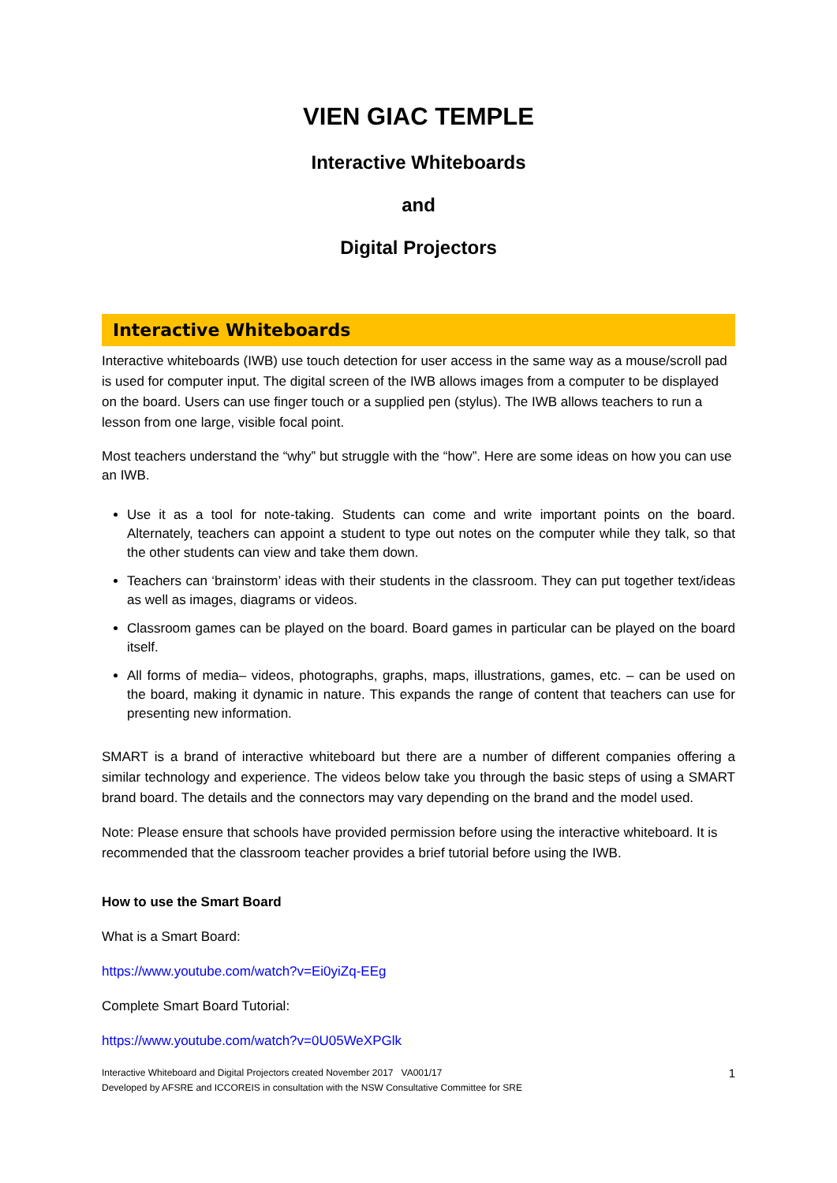VIEN GIAC TEMPLE
Interactive Whiteboards
and
Digital Projectors
Interactive Whiteboards
Interactive whiteboards (IWB) use touch detection for user access in the same way as a mouse/scroll pad is used for computer input. The digital screen of the IWB allows images from a computer to be displayed on the board. Users can use finger touch or a supplied pen (stylus). The IWB allows teachers to run a lesson from one large, visible focal point.
Most teachers understand the “why” but struggle with the “how”. Here are some ideas on how you can use an IWB.
Use it as a tool for note-taking. Students can come and write important points on the board. Alternately, teachers can appoint a student to type out notes on the computer while they talk, so that the other students can view and take them down.
Teachers can ‘brainstorm’ ideas with their students in the classroom. They can put together text/ideas as well as images, diagrams or videos.
Classroom games can be played on the board. Board games in particular can be played on the board itself.
All forms of media– videos, photographs, graphs, maps, illustrations, games, etc. – can be used on the board, making it dynamic in nature. This expands the range of content that teachers can use for presenting new information.
SMART is a brand of interactive whiteboard but there are a number of different companies offering a similar technology and experience. The videos below take you through the basic steps of using a SMART brand board. The details and the connectors may vary depending on the brand and the model used.
Note: Please ensure that schools have provided permission before using the interactive whiteboard. It is recommended that the classroom teacher provides a brief tutorial before using the IWB.
How to use the Smart Board
What is a Smart Board:
https://www.youtube.com/watch?v=Ei0yiZq-EEg
Complete Smart Board Tutorial:
https://www.youtube.com/watch?v=0U05WeXPGlk
Interactive Whiteboard and Digital Projectors created November 2017 VA001/17
Developed by AFSRE and ICCOREIS in consultation with the NSW Consultative Committee for SRE
1